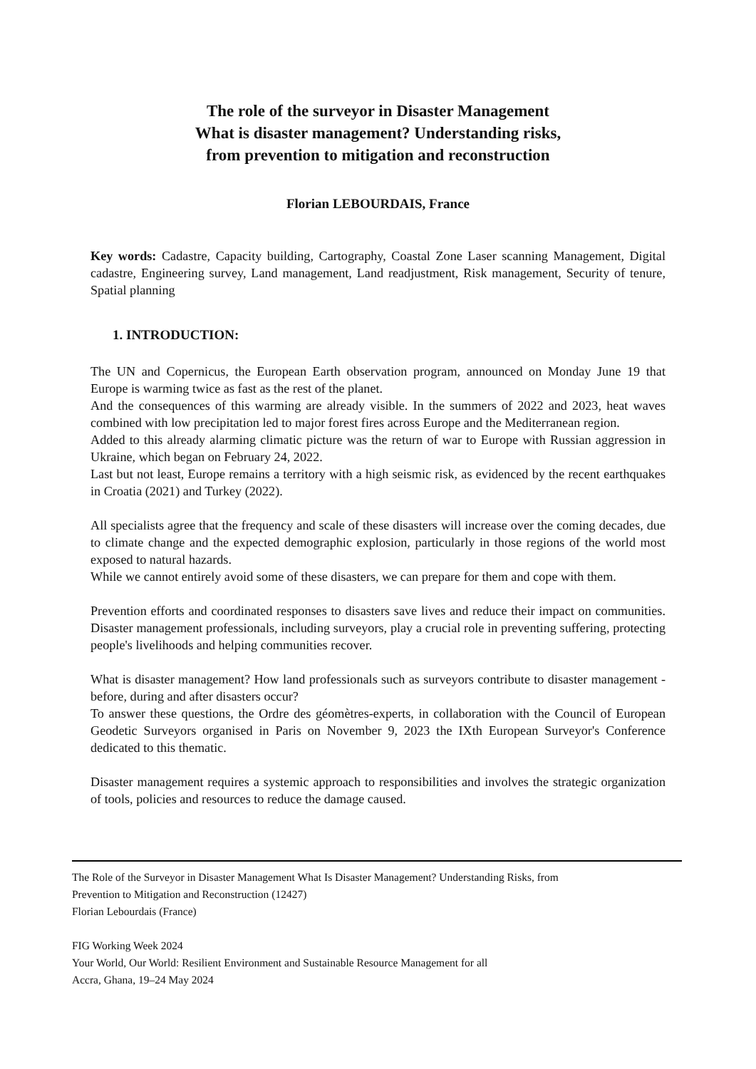The role of the surveyor in Disaster Management
What is disaster management? Understanding risks,
from prevention to mitigation and reconstruction
Florian LEBOURDAIS, France
Key words: Cadastre, Capacity building, Cartography, Coastal Zone Laser scanning Management, Digital cadastre, Engineering survey, Land management, Land readjustment, Risk management, Security of tenure, Spatial planning
1. INTRODUCTION:
The UN and Copernicus, the European Earth observation program, announced on Monday June 19 that Europe is warming twice as fast as the rest of the planet.
And the consequences of this warming are already visible. In the summers of 2022 and 2023, heat waves combined with low precipitation led to major forest fires across Europe and the Mediterranean region.
Added to this already alarming climatic picture was the return of war to Europe with Russian aggression in Ukraine, which began on February 24, 2022.
Last but not least, Europe remains a territory with a high seismic risk, as evidenced by the recent earthquakes in Croatia (2021) and Turkey (2022).
All specialists agree that the frequency and scale of these disasters will increase over the coming decades, due to climate change and the expected demographic explosion, particularly in those regions of the world most exposed to natural hazards.
While we cannot entirely avoid some of these disasters, we can prepare for them and cope with them.
Prevention efforts and coordinated responses to disasters save lives and reduce their impact on communities. Disaster management professionals, including surveyors, play a crucial role in preventing suffering, protecting people's livelihoods and helping communities recover.
What is disaster management? How land professionals such as surveyors contribute to disaster management - before, during and after disasters occur?
To answer these questions, the Ordre des géomètres-experts, in collaboration with the Council of European Geodetic Surveyors organised in Paris on November 9, 2023 the IXth European Surveyor's Conference dedicated to this thematic.
Disaster management requires a systemic approach to responsibilities and involves the strategic organization of tools, policies and resources to reduce the damage caused.
The Role of the Surveyor in Disaster Management What Is Disaster Management? Understanding Risks, from
Prevention to Mitigation and Reconstruction (12427)
Florian Lebourdais (France)
FIG Working Week 2024
Your World, Our World: Resilient Environment and Sustainable Resource Management for all
Accra, Ghana, 19–24 May 2024